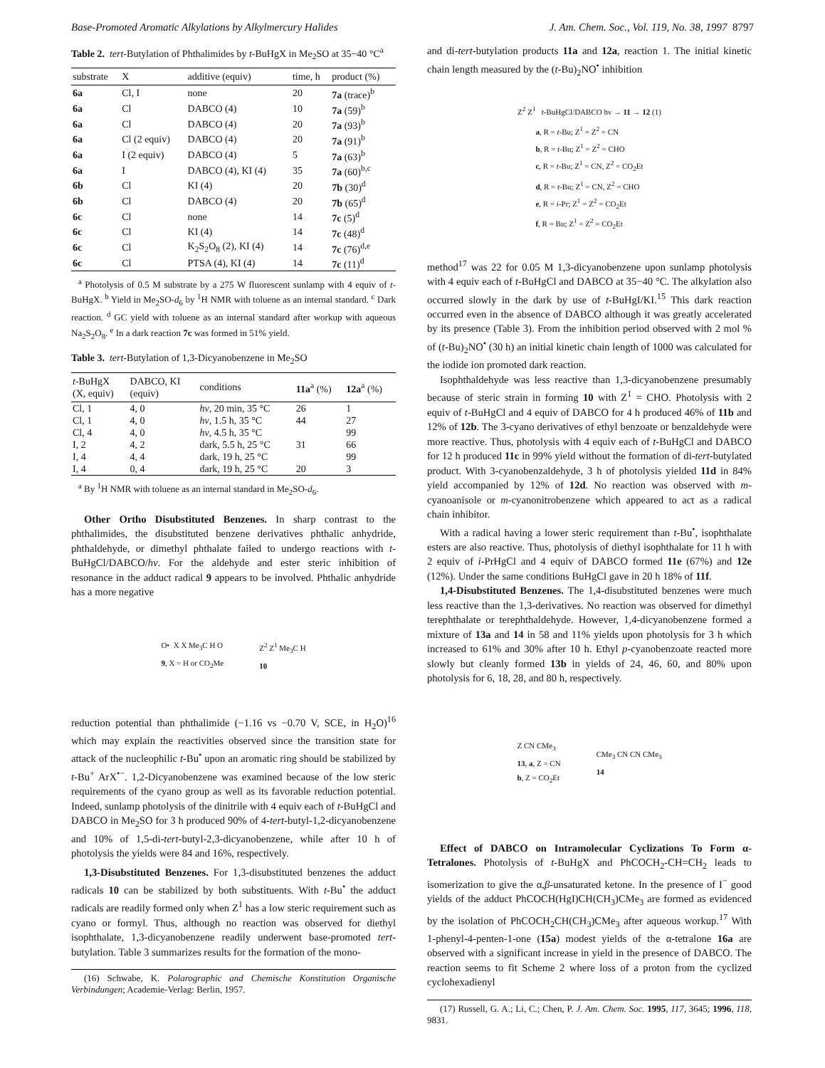Base-Promoted Aromatic Alkylations by Alkylmercury Halides J. Am. Chem. Soc., Vol. 119, No. 38, 1997 8797
Table 2. tert-Butylation of Phthalimides by t-BuHgX in Me<sub>2</sub>SO at 35−40 °C<sup>a</sup>
| substrate | X | additive (equiv) | time, h | product (%) |
| --- | --- | --- | --- | --- |
| 6a | Cl, I | none | 20 | 7a (trace)<sup>b</sup> |
| 6a | Cl | DABCO (4) | 10 | 7a (59)<sup>b</sup> |
| 6a | Cl | DABCO (4) | 20 | 7a (93)<sup>b</sup> |
| 6a | Cl (2 equiv) | DABCO (4) | 20 | 7a (91)<sup>b</sup> |
| 6a | I (2 equiv) | DABCO (4) | 5 | 7a (63)<sup>b</sup> |
| 6a | I | DABCO (4), KI (4) | 35 | 7a (60)<sup>b,c</sup> |
| 6b | Cl | KI (4) | 20 | 7b (30)<sup>d</sup> |
| 6b | Cl | DABCO (4) | 20 | 7b (65)<sup>d</sup> |
| 6c | Cl | none | 14 | 7c (5)<sup>d</sup> |
| 6c | Cl | KI (4) | 14 | 7c (48)<sup>d</sup> |
| 6c | Cl | K<sub>2</sub>S<sub>2</sub>O<sub>8</sub> (2), KI (4) | 14 | 7c (76)<sup>d,e</sup> |
| 6c | Cl | PTSA (4), KI (4) | 14 | 7c (11)<sup>d</sup> |
<sup>a</sup> Photolysis of 0.5 M substrate by a 275 W fluorescent sunlamp with 4 equiv of t-BuHgX. <sup>b</sup> Yield in Me<sub>2</sub>SO-d<sub>6</sub> by <sup>1</sup>H NMR with toluene as an internal standard. <sup>c</sup> Dark reaction. <sup>d</sup> GC yield with toluene as an internal standard after workup with aqueous Na<sub>2</sub>S<sub>2</sub>O<sub>8</sub>. <sup>e</sup> In a dark reaction 7c was formed in 51% yield.
Table 3. tert-Butylation of 1,3-Dicyanobenzene in Me<sub>2</sub>SO
| t -BuHgX (X, equiv) | DABCO, KI (equiv) | conditions | 11a<sup>a</sup> (%) | 12a<sup>a</sup> (%) |
| --- | --- | --- | --- | --- |
| Cl, 1 | 4, 0 | hν , 20 min, 35 °C | 26 | 1 |
| Cl, 1 | 4, 0 | hν , 1.5 h, 35 °C | 44 | 27 |
| Cl, 4 | 4, 0 | hν , 4.5 h, 35 °C | | 99 |
| I, 2 | 4, 2 | dark, 5.5 h, 25 °C | 31 | 66 |
| I, 4 | 4, 4 | dark, 19 h, 25 °C | | 99 |
| I, 4 | 0, 4 | dark, 19 h, 25 °C | 20 | 3 |
<sup>a</sup> By <sup>1</sup>H NMR with toluene as an internal standard in Me<sub>2</sub>SO-d<sub>6</sub>.
Other Ortho Disubstituted Benzenes. In sharp contrast to the phthalimides, the disubstituted benzene derivatives phthalic anhydride, phthaldehyde, or dimethyl phthalate failed to undergo reactions with t-BuHgCl/DABCO/hν. For the aldehyde and ester steric inhibition of resonance in the adduct radical 9 appears to be involved. Phthalic anhydride has a more negative
O• X X Me<sub>3</sub>C H O
9, X = H or CO<sub>2</sub>Me
Z<sup>2</sup> Z<sup>1</sup> Me<sub>3</sub>C H
10
reduction potential than phthalimide (−1.16 vs −0.70 V, SCE, in H<sub>2</sub>O)<sup>16</sup> which may explain the reactivities observed since the transition state for attack of the nucleophilic t-Bu<sup>•</sup> upon an aromatic ring should be stabilized by t-Bu<sup>+</sup> ArX<sup>•−</sup>. 1,2-Dicyanobenzene was examined because of the low steric requirements of the cyano group as well as its favorable reduction potential. Indeed, sunlamp photolysis of the dinitrile with 4 equiv each of t-BuHgCl and DABCO in Me<sub>2</sub>SO for 3 h produced 90% of 4-tert-butyl-1,2-dicyanobenzene and 10% of 1,5-di-tert-butyl-2,3-dicyanobenzene, while after 10 h of photolysis the yields were 84 and 16%, respectively.
1,3-Disubstituted Benzenes. For 1,3-disubstituted benzenes the adduct radicals 10 can be stabilized by both substituents. With t-Bu<sup>•</sup> the adduct radicals are readily formed only when Z<sup>1</sup> has a low steric requirement such as cyano or formyl. Thus, although no reaction was observed for diethyl isophthalate, 1,3-dicyanobenzene readily underwent base-promoted tert-butylation. Table 3 summarizes results for the formation of the mono-
(16) Schwabe, K. Polarographic and Chemische Konstitution Organische Verbindungen; Academie-Verlag: Berlin, 1957.
and di-tert-butylation products 11a and 12a, reaction 1. The initial kinetic chain length measured by the (t-Bu)<sub>2</sub>NO<sup>•</sup> inhibition
Z<sup>2</sup> Z<sup>1</sup> t-BuHgCl/DABCO hν → 11 → 12 (1)
a, R = t-Bu; Z<sup>1</sup> = Z<sup>2</sup> = CN
b, R = t-Bu; Z<sup>1</sup> = Z<sup>2</sup> = CHO
c, R = t-Bu; Z<sup>1</sup> = CN, Z<sup>2</sup> = CO<sub>2</sub>Et
d, R = t-Bu; Z<sup>1</sup> = CN, Z<sup>2</sup> = CHO
e, R = i-Pr; Z<sup>1</sup> = Z<sup>2</sup> = CO<sub>2</sub>Et
f, R = Bu; Z<sup>1</sup> = Z<sup>2</sup> = CO<sub>2</sub>Et
method<sup>17</sup> was 22 for 0.05 M 1,3-dicyanobenzene upon sunlamp photolysis with 4 equiv each of t-BuHgCl and DABCO at 35−40 °C. The alkylation also occurred slowly in the dark by use of t-BuHgI/KI.<sup>15</sup> This dark reaction occurred even in the absence of DABCO although it was greatly accelerated by its presence (Table 3). From the inhibition period observed with 2 mol % of (t-Bu)<sub>2</sub>NO<sup>•</sup> (30 h) an initial kinetic chain length of 1000 was calculated for the iodide ion promoted dark reaction.
Isophthaldehyde was less reactive than 1,3-dicyanobenzene presumably because of steric strain in forming 10 with Z<sup>1</sup> = CHO. Photolysis with 2 equiv of t-BuHgCl and 4 equiv of DABCO for 4 h produced 46% of 11b and 12% of 12b. The 3-cyano derivatives of ethyl benzoate or benzaldehyde were more reactive. Thus, photolysis with 4 equiv each of t-BuHgCl and DABCO for 12 h produced 11c in 99% yield without the formation of di-tert-butylated product. With 3-cyanobenzaldehyde, 3 h of photolysis yielded 11d in 84% yield accompanied by 12% of 12d. No reaction was observed with m-cyanoanisole or m-cyanonitrobenzene which appeared to act as a radical chain inhibitor.
With a radical having a lower steric requirement than t-Bu<sup>•</sup>, isophthalate esters are also reactive. Thus, photolysis of diethyl isophthalate for 11 h with 2 equiv of i-PrHgCl and 4 equiv of DABCO formed 11e (67%) and 12e (12%). Under the same conditions BuHgCl gave in 20 h 18% of 11f.
1,4-Disubstituted Benzenes. The 1,4-disubstituted benzenes were much less reactive than the 1,3-derivatives. No reaction was observed for dimethyl terephthalate or terephthaldehyde. However, 1,4-dicyanobenzene formed a mixture of 13a and 14 in 58 and 11% yields upon photolysis for 3 h which increased to 61% and 30% after 10 h. Ethyl p-cyanobenzoate reacted more slowly but cleanly formed 13b in yields of 24, 46, 60, and 80% upon photolysis for 6, 18, 28, and 80 h, respectively.
Z CN CMe<sub>3</sub>
13, a, Z = CN
b, Z = CO<sub>2</sub>Et
CMe<sub>3</sub> CN CN CMe<sub>3</sub>
14
Effect of DABCO on Intramolecular Cyclizations To Form α-Tetralones. Photolysis of t-BuHgX and PhCOCH<sub>2</sub>-CH=CH<sub>2</sub> leads to isomerization to give the α,β-unsaturated ketone. In the presence of I<sup>−</sup> good yields of the adduct PhCOCH(HgI)CH(CH<sub>3</sub>)CMe<sub>3</sub> are formed as evidenced by the isolation of PhCOCH<sub>2</sub>CH(CH<sub>3</sub>)CMe<sub>3</sub> after aqueous workup.<sup>17</sup> With 1-phenyl-4-penten-1-one (15a) modest yields of the α-tetralone 16a are observed with a significant increase in yield in the presence of DABCO. The reaction seems to fit Scheme 2 where loss of a proton from the cyclized cyclohexadienyl
(17) Russell, G. A.; Li, C.; Chen, P. J. Am. Chem. Soc. 1995, 117, 3645; 1996, 118, 9831.